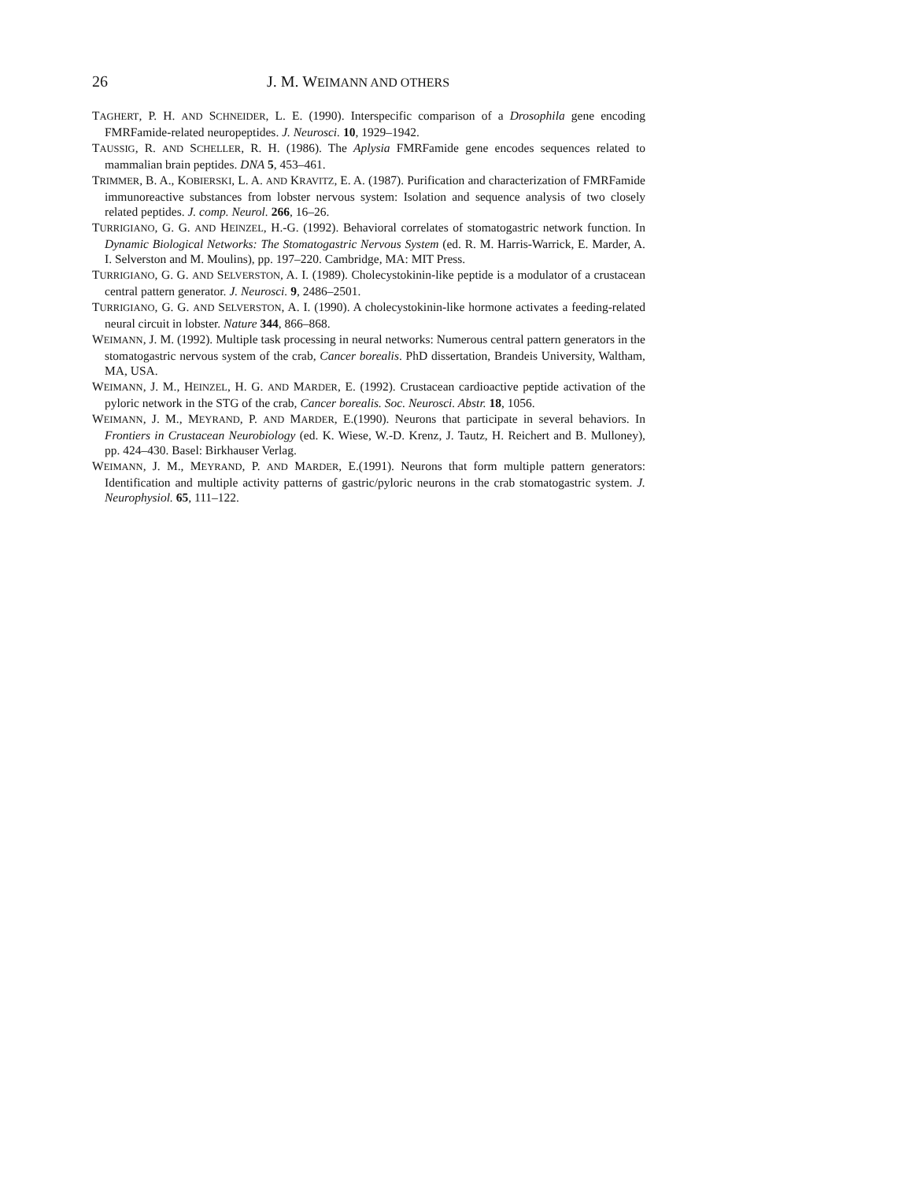26 J. M. WEIMANN AND OTHERS
TAGHERT, P. H. AND SCHNEIDER, L. E. (1990). Interspecific comparison of a Drosophila gene encoding FMRFamide-related neuropeptides. J. Neurosci. 10, 1929–1942.
TAUSSIG, R. AND SCHELLER, R. H. (1986). The Aplysia FMRFamide gene encodes sequences related to mammalian brain peptides. DNA 5, 453–461.
TRIMMER, B. A., KOBIERSKI, L. A. AND KRAVITZ, E. A. (1987). Purification and characterization of FMRFamide immunoreactive substances from lobster nervous system: Isolation and sequence analysis of two closely related peptides. J. comp. Neurol. 266, 16–26.
TURRIGIANO, G. G. AND HEINZEL, H.-G. (1992). Behavioral correlates of stomatogastric network function. In Dynamic Biological Networks: The Stomatogastric Nervous System (ed. R. M. Harris-Warrick, E. Marder, A. I. Selverston and M. Moulins), pp. 197–220. Cambridge, MA: MIT Press.
TURRIGIANO, G. G. AND SELVERSTON, A. I. (1989). Cholecystokinin-like peptide is a modulator of a crustacean central pattern generator. J. Neurosci. 9, 2486–2501.
TURRIGIANO, G. G. AND SELVERSTON, A. I. (1990). A cholecystokinin-like hormone activates a feeding-related neural circuit in lobster. Nature 344, 866–868.
WEIMANN, J. M. (1992). Multiple task processing in neural networks: Numerous central pattern generators in the stomatogastric nervous system of the crab, Cancer borealis. PhD dissertation, Brandeis University, Waltham, MA, USA.
WEIMANN, J. M., HEINZEL, H. G. AND MARDER, E. (1992). Crustacean cardioactive peptide activation of the pyloric network in the STG of the crab, Cancer borealis. Soc. Neurosci. Abstr. 18, 1056.
WEIMANN, J. M., MEYRAND, P. AND MARDER, E.(1990). Neurons that participate in several behaviors. In Frontiers in Crustacean Neurobiology (ed. K. Wiese, W.-D. Krenz, J. Tautz, H. Reichert and B. Mulloney), pp. 424–430. Basel: Birkhauser Verlag.
WEIMANN, J. M., MEYRAND, P. AND MARDER, E.(1991). Neurons that form multiple pattern generators: Identification and multiple activity patterns of gastric/pyloric neurons in the crab stomatogastric system. J. Neurophysiol. 65, 111–122.